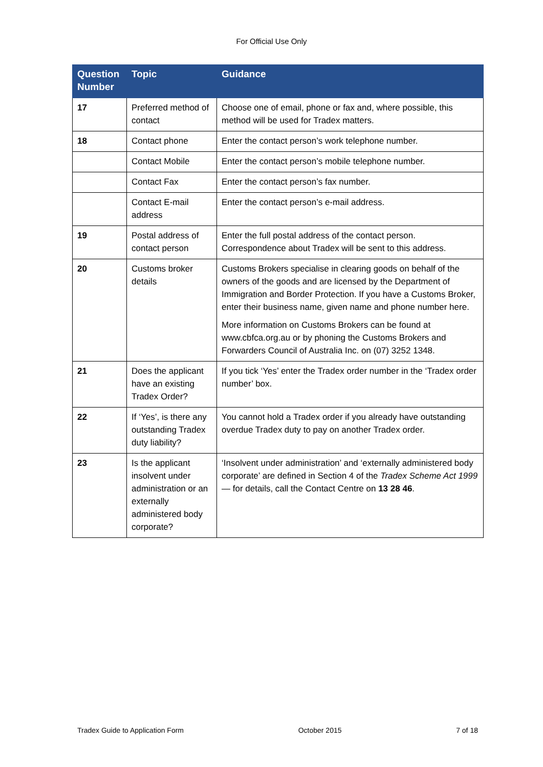For Official Use Only
| Question Number | Topic | Guidance |
| --- | --- | --- |
| 17 | Preferred method of contact | Choose one of email, phone or fax and, where possible, this method will be used for Tradex matters. |
| 18 | Contact phone | Enter the contact person’s work telephone number. |
| | Contact Mobile | Enter the contact person’s mobile telephone number. |
| | Contact Fax | Enter the contact person’s fax number. |
| | Contact E-mail address | Enter the contact person’s e-mail address. |
| 19 | Postal address of contact person | Enter the full postal address of the contact person. Correspondence about Tradex will be sent to this address. |
| 20 | Customs broker details | Customs Brokers specialise in clearing goods on behalf of the owners of the goods and are licensed by the Department of Immigration and Border Protection. If you have a Customs Broker, enter their business name, given name and phone number here. More information on Customs Brokers can be found at www.cbfca.org.au or by phoning the Customs Brokers and Forwarders Council of Australia Inc. on (07) 3252 1348. |
| 21 | Does the applicant have an existing Tradex Order? | If you tick ‘Yes’ enter the Tradex order number in the ‘Tradex order number’ box. |
| 22 | If ‘Yes’, is there any outstanding Tradex duty liability? | You cannot hold a Tradex order if you already have outstanding overdue Tradex duty to pay on another Tradex order. |
| 23 | Is the applicant insolvent under administration or an externally administered body corporate? | ‘Insolvent under administration’ and ‘externally administered body corporate’ are defined in Section 4 of the Tradex Scheme Act 1999 — for details, call the Contact Centre on 13 28 46 . |
Tradex Guide to Application Form October 2015 7 of 18